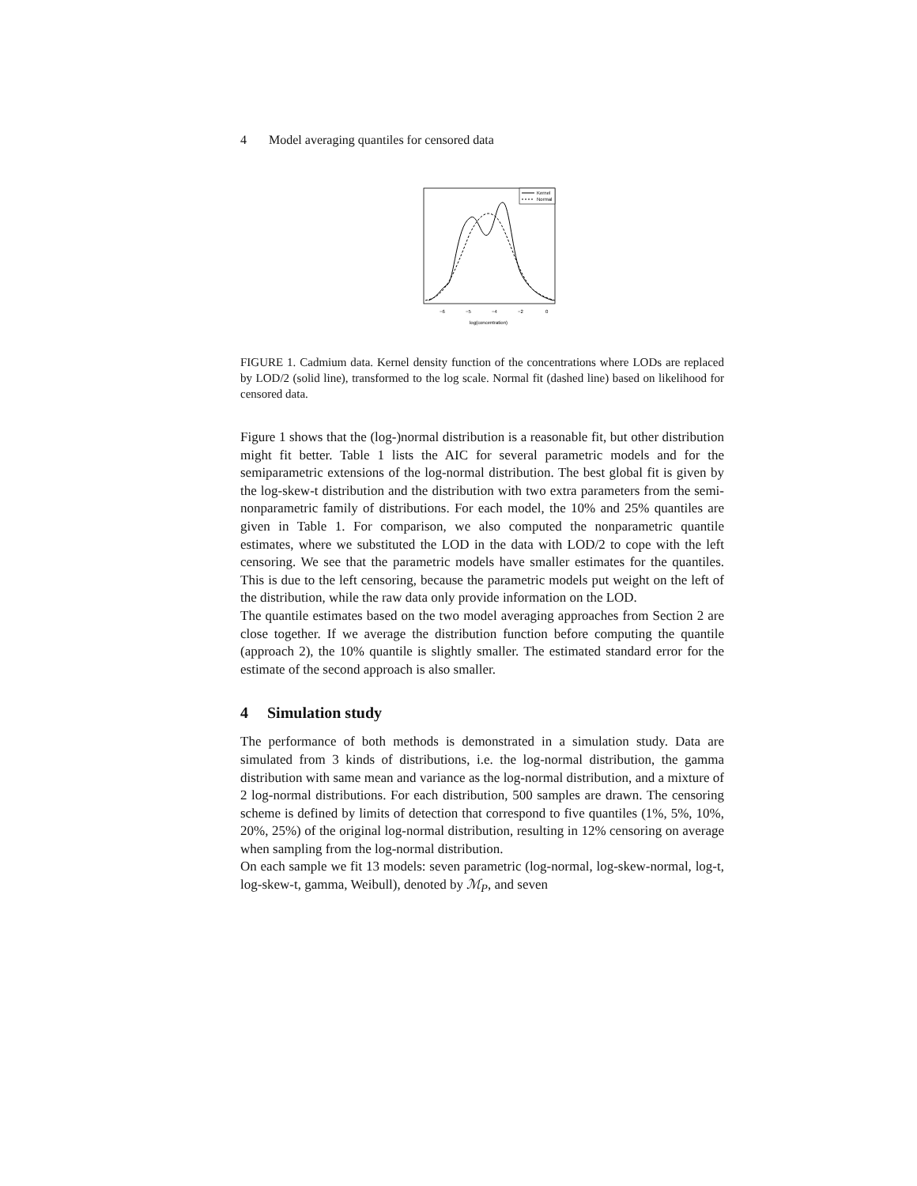4 Model averaging quantiles for censored data
Kernel
Normal
−6
−5
−4
−2
0
log(concentration)
FIGURE 1. Cadmium data. Kernel density function of the concentrations where LODs are replaced by LOD/2 (solid line), transformed to the log scale. Normal fit (dashed line) based on likelihood for censored data.
Figure 1 shows that the (log-)normal distribution is a reasonable fit, but other distribution might fit better. Table 1 lists the AIC for several parametric models and for the semiparametric extensions of the log-normal distribution. The best global fit is given by the log-skew-t distribution and the distribution with two extra parameters from the semi-nonparametric family of distributions. For each model, the 10% and 25% quantiles are given in Table 1. For comparison, we also computed the nonparametric quantile estimates, where we substituted the LOD in the data with LOD/2 to cope with the left censoring. We see that the parametric models have smaller estimates for the quantiles. This is due to the left censoring, because the parametric models put weight on the left of the distribution, while the raw data only provide information on the LOD.
The quantile estimates based on the two model averaging approaches from Section 2 are close together. If we average the distribution function before computing the quantile (approach 2), the 10% quantile is slightly smaller. The estimated standard error for the estimate of the second approach is also smaller.
4 Simulation study
The performance of both methods is demonstrated in a simulation study. Data are simulated from 3 kinds of distributions, i.e. the log-normal distribution, the gamma distribution with same mean and variance as the log-normal distribution, and a mixture of 2 log-normal distributions. For each distribution, 500 samples are drawn. The censoring scheme is defined by limits of detection that correspond to five quantiles (1%, 5%, 10%, 20%, 25%) of the original log-normal distribution, resulting in 12% censoring on average when sampling from the log-normal distribution.
On each sample we fit 13 models: seven parametric (log-normal, log-skew-normal, log-t, log-skew-t, gamma, Weibull), denoted by ℳ<sub>P</sub>, and seven